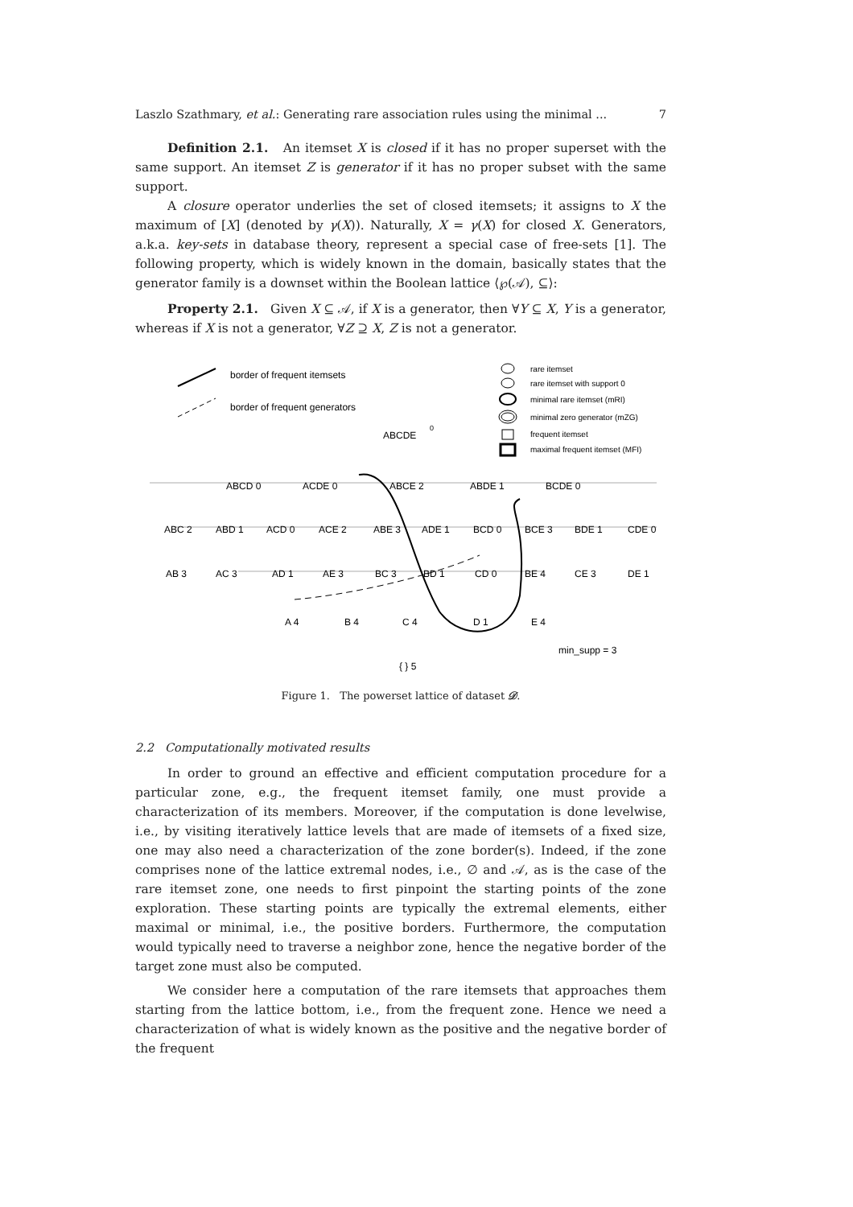Laszlo Szathmary, et al.: Generating rare association rules using the minimal ... 7
Definition 2.1. An itemset X is closed if it has no proper superset with the same support. An itemset Z is generator if it has no proper subset with the same support.
A closure operator underlies the set of closed itemsets; it assigns to X the maximum of [X] (denoted by γ(X)). Naturally, X = γ(X) for closed X. Generators, a.k.a. key-sets in database theory, represent a special case of free-sets [1]. The following property, which is widely known in the domain, basically states that the generator family is a downset within the Boolean lattice ⟨℘(𝒜), ⊆⟩:
Property 2.1. Given X ⊆ 𝒜, if X is a generator, then ∀Y ⊆ X, Y is a generator, whereas if X is not a generator, ∀Z ⊇ X, Z is not a generator.
border of frequent itemsets
border of frequent generators
rare itemset
rare itemset with support 0
minimal rare itemset (mRI)
minimal zero generator (mZG)
frequent itemset
maximal frequent itemset (MFI)
ABCDE
0
ABCD 0
ACDE 0
ABCE 2
ABDE 1
BCDE 0
ABC 2
ABD 1
ACD 0
ACE 2
ABE 3
ADE 1
BCD 0
BCE 3
BDE 1
CDE 0
AB 3
AC 3
AD 1
AE 3
BC 3
BD 1
CD 0
BE 4
CE 3
DE 1
A 4
B 4
C 4
D 1
E 4
min_supp = 3
{ } 5
Figure 1. The powerset lattice of dataset 𝒟.
2.2 Computationally motivated results
In order to ground an effective and efficient computation procedure for a particular zone, e.g., the frequent itemset family, one must provide a characterization of its members. Moreover, if the computation is done levelwise, i.e., by visiting iteratively lattice levels that are made of itemsets of a fixed size, one may also need a characterization of the zone border(s). Indeed, if the zone comprises none of the lattice extremal nodes, i.e., ∅ and 𝒜, as is the case of the rare itemset zone, one needs to first pinpoint the starting points of the zone exploration. These starting points are typically the extremal elements, either maximal or minimal, i.e., the positive borders. Furthermore, the computation would typically need to traverse a neighbor zone, hence the negative border of the target zone must also be computed.
We consider here a computation of the rare itemsets that approaches them starting from the lattice bottom, i.e., from the frequent zone. Hence we need a characterization of what is widely known as the positive and the negative border of the frequent